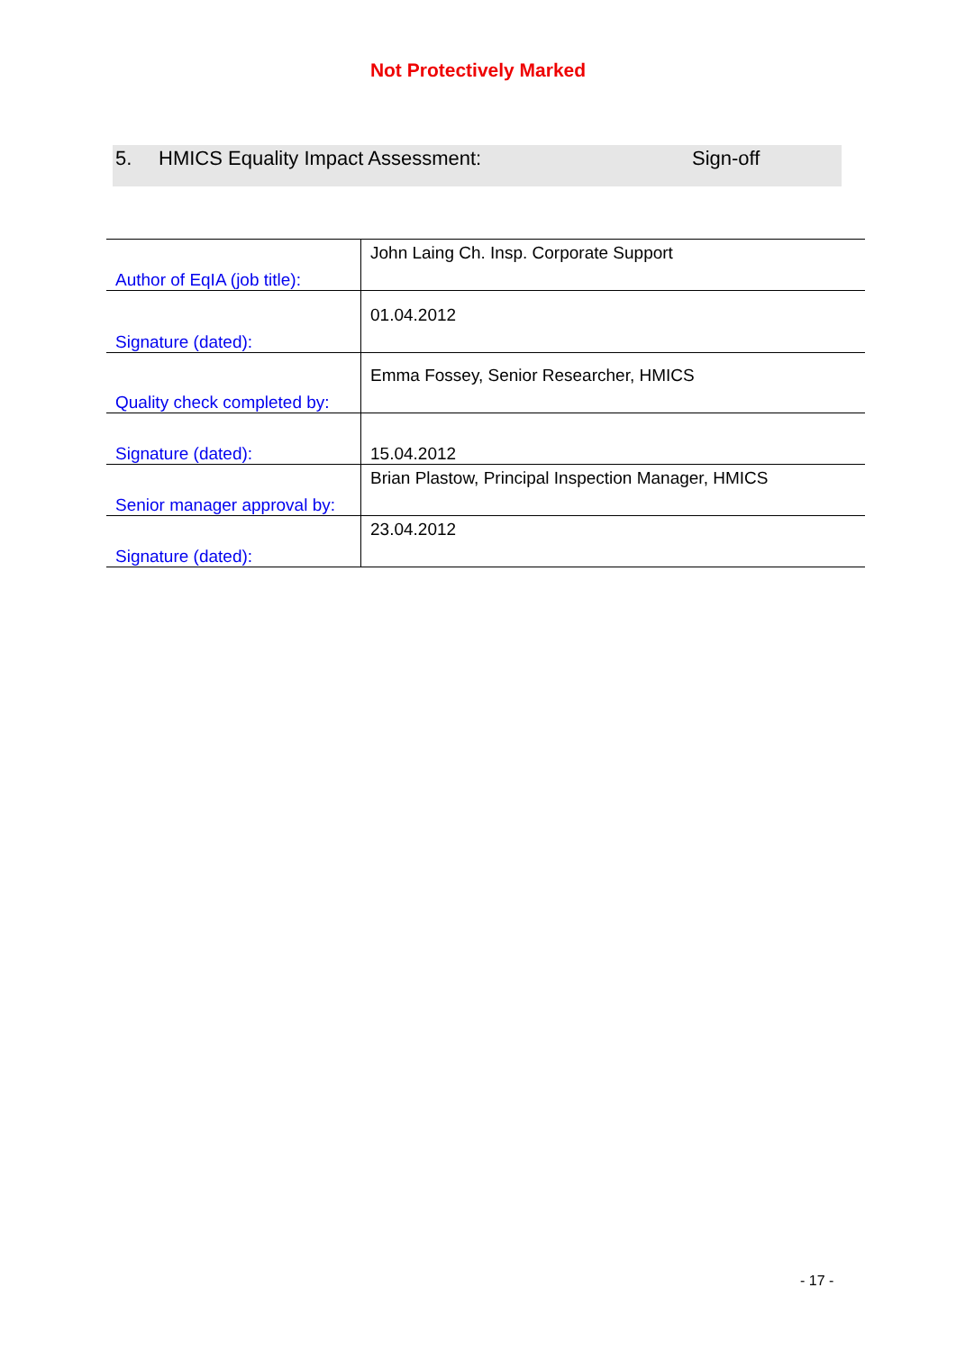Not Protectively Marked
5. HMICS Equality Impact Assessment: Sign-off
| Author of EqIA (job title): | John Laing Ch. Insp. Corporate Support |
| Signature (dated): | 01.04.2012 |
| Quality check completed by: | Emma Fossey, Senior Researcher, HMICS |
| Signature (dated): | 15.04.2012 |
| Senior manager approval by: | Brian Plastow, Principal Inspection Manager, HMICS |
| Signature (dated): | 23.04.2012 |
- 17 -